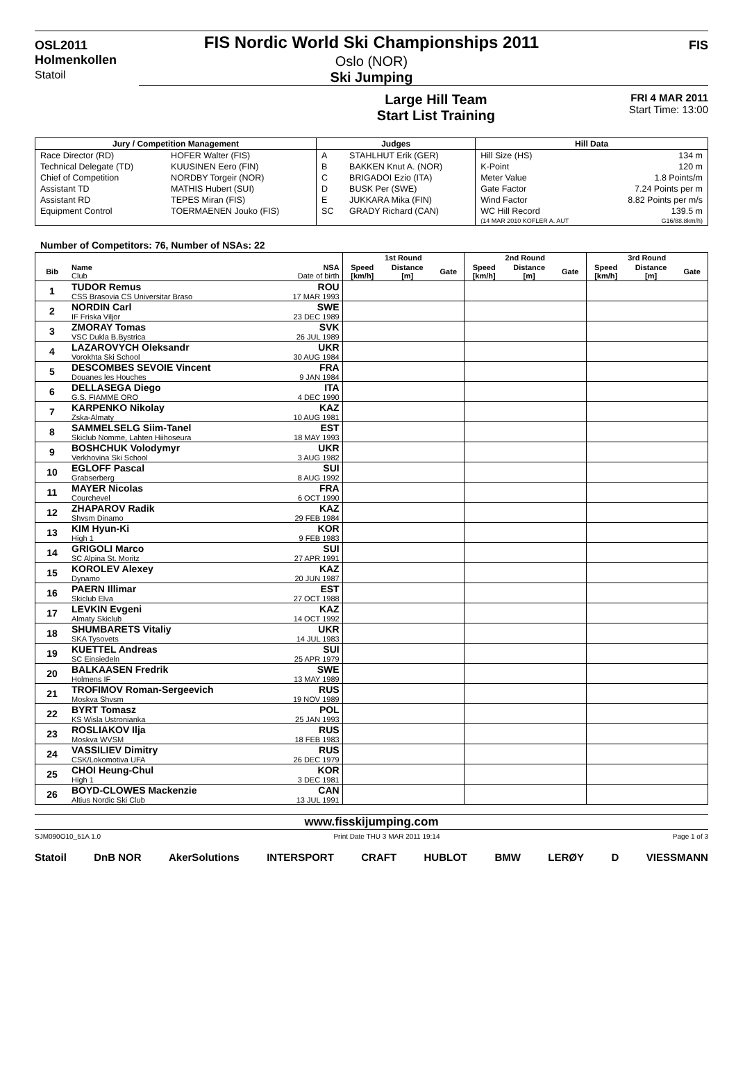OSL2011
Holmenkollen
Statoil
FIS Nordic World Ski Championships 2011
Oslo (NOR)
Ski Jumping
FIS
Large Hill Team
Start List Training
FRI 4 MAR 2011
Start Time: 13:00
| Jury / Competition Management | | Judges | | Hill Data | |
| --- | --- | --- | --- | --- | --- |
| Race Director (RD) | HOFER Walter (FIS) | A | STAHLHUT Erik (GER) | Hill Size (HS) | 134 m |
| Technical Delegate (TD) | KUUSINEN Eero (FIN) | B | BAKKEN Knut A. (NOR) | K-Point | 120 m |
| Chief of Competition | NORDBY Torgeir (NOR) | C | BRIGADOI Ezio (ITA) | Meter Value | 1.8 Points/m |
| Assistant TD | MATHIS Hubert (SUI) | D | BUSK Per (SWE) | Gate Factor | 7.24 Points per m |
| Assistant RD | TEPES Miran (FIS) | E | JUKKARA Mika (FIN) | Wind Factor | 8.82 Points per m/s |
| Equipment Control | TOERMAENEN Jouko (FIS) | SC | GRADY Richard (CAN) | WC Hill Record | 139.5 m |
| | | | | (14 MAR 2010 KOFLER A. AUT | G16/88.8km/h) |
Number of Competitors: 76, Number of NSAs: 22
| | | | 1st Round | | | 2nd Round | | | 3rd Round | | |
| --- | --- | --- | --- | --- | --- | --- | --- | --- | --- | --- | --- |
| Bib | Name Club | NSA Date of birth | Speed [km/h] | Distance [m] | Gate | Speed [km/h] | Distance [m] | Gate | Speed [km/h] | Distance [m] | Gate |
| 1 | TUDOR Remus CSS Brasovia CS Universitar Braso | ROU 17 MAR 1993 | | | | | | | | | |
| 2 | NORDIN Carl IF Friska Viljor | SWE 23 DEC 1989 | | | | | | | | | |
| 3 | ZMORAY Tomas VSC Dukla B.Bystrica | SVK 26 JUL 1989 | | | | | | | | | |
| 4 | LAZAROVYCH Oleksandr Vorokhta Ski School | UKR 30 AUG 1984 | | | | | | | | | |
| 5 | DESCOMBES SEVOIE Vincent Douanes les Houches | FRA 9 JAN 1984 | | | | | | | | | |
| 6 | DELLASEGA Diego G.S. FIAMME ORO | ITA 4 DEC 1990 | | | | | | | | | |
| 7 | KARPENKO Nikolay Zska-Almaty | KAZ 10 AUG 1981 | | | | | | | | | |
| 8 | SAMMELSELG Siim-Tanel Skiclub Nomme, Lahten Hiihoseura | EST 18 MAY 1993 | | | | | | | | | |
| 9 | BOSHCHUK Volodymyr Verkhovina Ski School | UKR 3 AUG 1982 | | | | | | | | | |
| 10 | EGLOFF Pascal Grabserberg | SUI 8 AUG 1992 | | | | | | | | | |
| 11 | MAYER Nicolas Courchevel | FRA 6 OCT 1990 | | | | | | | | | |
| 12 | ZHAPAROV Radik Shvsm Dinamo | KAZ 29 FEB 1984 | | | | | | | | | |
| 13 | KIM Hyun-Ki High 1 | KOR 9 FEB 1983 | | | | | | | | | |
| 14 | GRIGOLI Marco SC Alpina St. Moritz | SUI 27 APR 1991 | | | | | | | | | |
| 15 | KOROLEV Alexey Dynamo | KAZ 20 JUN 1987 | | | | | | | | | |
| 16 | PAERN Illimar Skiclub Elva | EST 27 OCT 1988 | | | | | | | | | |
| 17 | LEVKIN Evgeni Almaty Skiclub | KAZ 14 OCT 1992 | | | | | | | | | |
| 18 | SHUMBARETS Vitaliy SKA Tysovets | UKR 14 JUL 1983 | | | | | | | | | |
| 19 | KUETTEL Andreas SC Einsiedeln | SUI 25 APR 1979 | | | | | | | | | |
| 20 | BALKAASEN Fredrik Holmens IF | SWE 13 MAY 1989 | | | | | | | | | |
| 21 | TROFIMOV Roman-Sergeevich Moskva Shvsm | RUS 19 NOV 1989 | | | | | | | | | |
| 22 | BYRT Tomasz KS Wisla Ustronianka | POL 25 JAN 1993 | | | | | | | | | |
| 23 | ROSLIAKOV Ilja Moskva WVSM | RUS 18 FEB 1983 | | | | | | | | | |
| 24 | VASSILIEV Dimitry CSK/Lokomotiva UFA | RUS 26 DEC 1979 | | | | | | | | | |
| 25 | CHOI Heung-Chul High 1 | KOR 3 DEC 1981 | | | | | | | | | |
| 26 | BOYD-CLOWES Mackenzie Altius Nordic Ski Club | CAN 13 JUL 1991 | | | | | | | | | |
www.fisskijumping.com
SJM090O10_51A 1.0 Print Date THU 3 MAR 2011 19:14 Page 1 of 3
Statoil DnB NOR AkerSolutions INTERSPORT CRAFT HUBLOT BMW LERØY D VIESSMANN